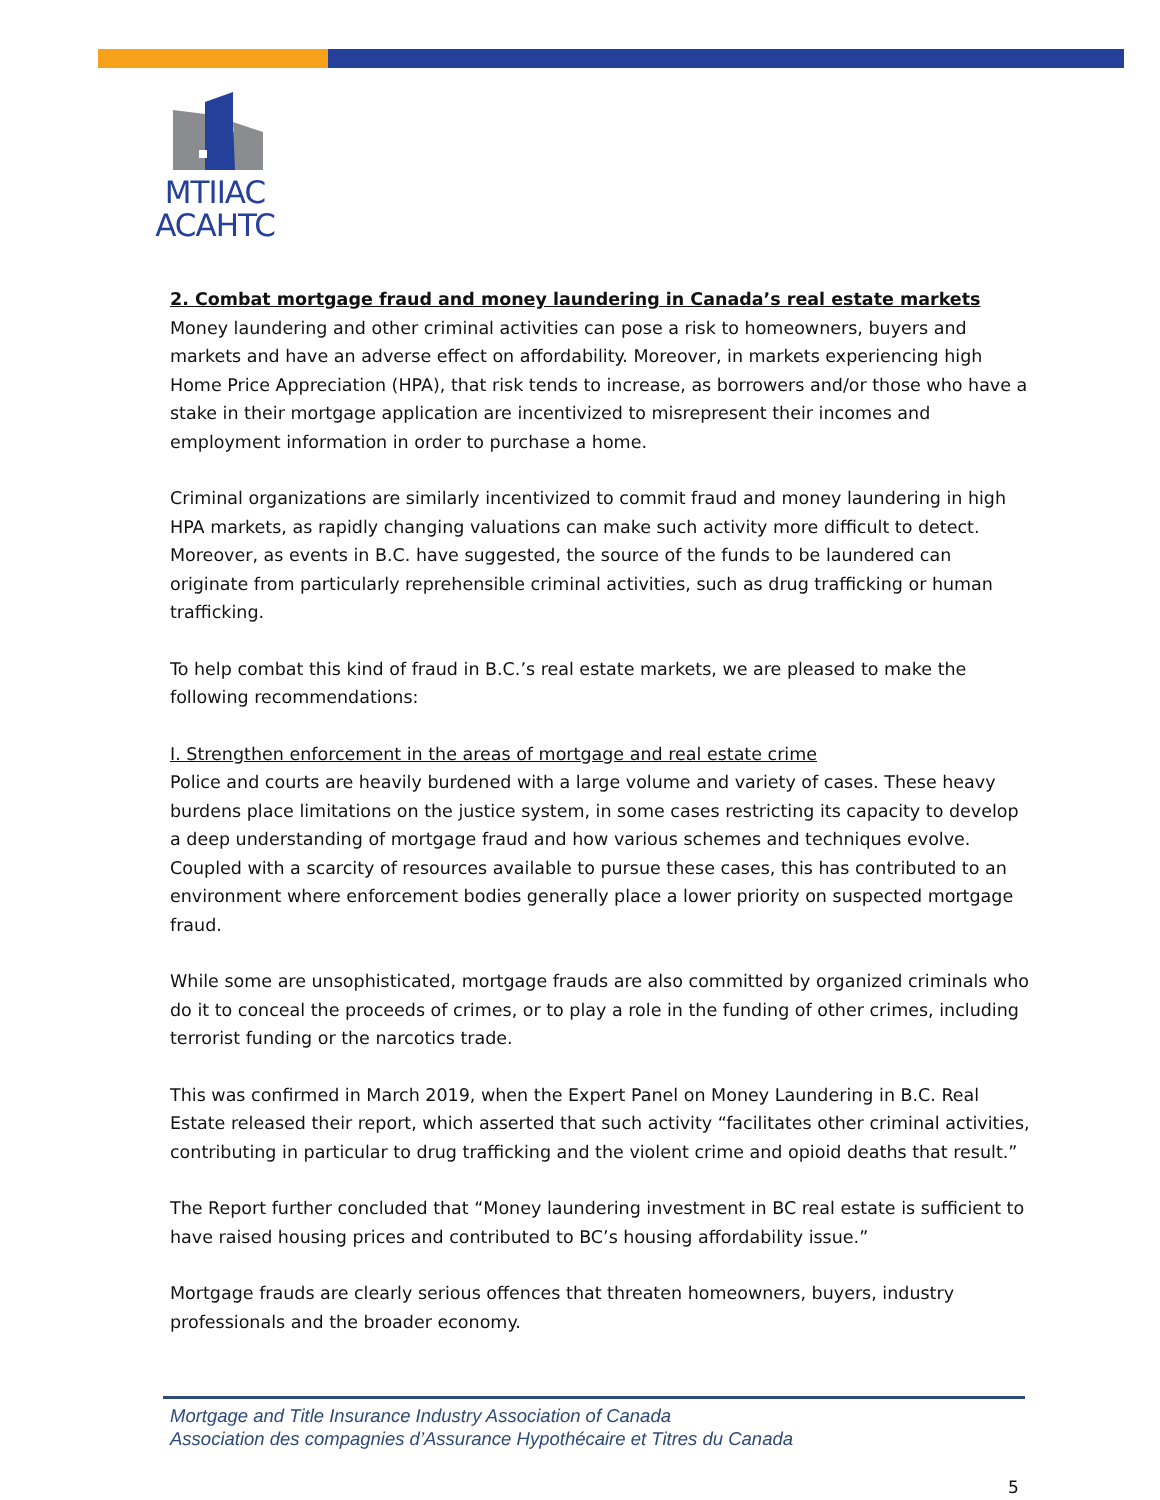MTIIAC
ACAHTC
2. Combat mortgage fraud and money laundering in Canada’s real estate markets
Money laundering and other criminal activities can pose a risk to homeowners, buyers and markets and have an adverse effect on affordability. Moreover, in markets experiencing high Home Price Appreciation (HPA), that risk tends to increase, as borrowers and/or those who have a stake in their mortgage application are incentivized to misrepresent their incomes and employment information in order to purchase a home.
Criminal organizations are similarly incentivized to commit fraud and money laundering in high HPA markets, as rapidly changing valuations can make such activity more difficult to detect. Moreover, as events in B.C. have suggested, the source of the funds to be laundered can originate from particularly reprehensible criminal activities, such as drug trafficking or human trafficking.
To help combat this kind of fraud in B.C.’s real estate markets, we are pleased to make the following recommendations:
I. Strengthen enforcement in the areas of mortgage and real estate crime
Police and courts are heavily burdened with a large volume and variety of cases. These heavy burdens place limitations on the justice system, in some cases restricting its capacity to develop a deep understanding of mortgage fraud and how various schemes and techniques evolve. Coupled with a scarcity of resources available to pursue these cases, this has contributed to an environment where enforcement bodies generally place a lower priority on suspected mortgage fraud.
While some are unsophisticated, mortgage frauds are also committed by organized criminals who do it to conceal the proceeds of crimes, or to play a role in the funding of other crimes, including terrorist funding or the narcotics trade.
This was confirmed in March 2019, when the Expert Panel on Money Laundering in B.C. Real Estate released their report, which asserted that such activity “facilitates other criminal activities, contributing in particular to drug trafficking and the violent crime and opioid deaths that result.”
The Report further concluded that “Money laundering investment in BC real estate is sufficient to have raised housing prices and contributed to BC’s housing affordability issue.”
Mortgage frauds are clearly serious offences that threaten homeowners, buyers, industry professionals and the broader economy.
Mortgage and Title Insurance Industry Association of Canada
Association des compagnies d’Assurance Hypothécaire et Titres du Canada
5